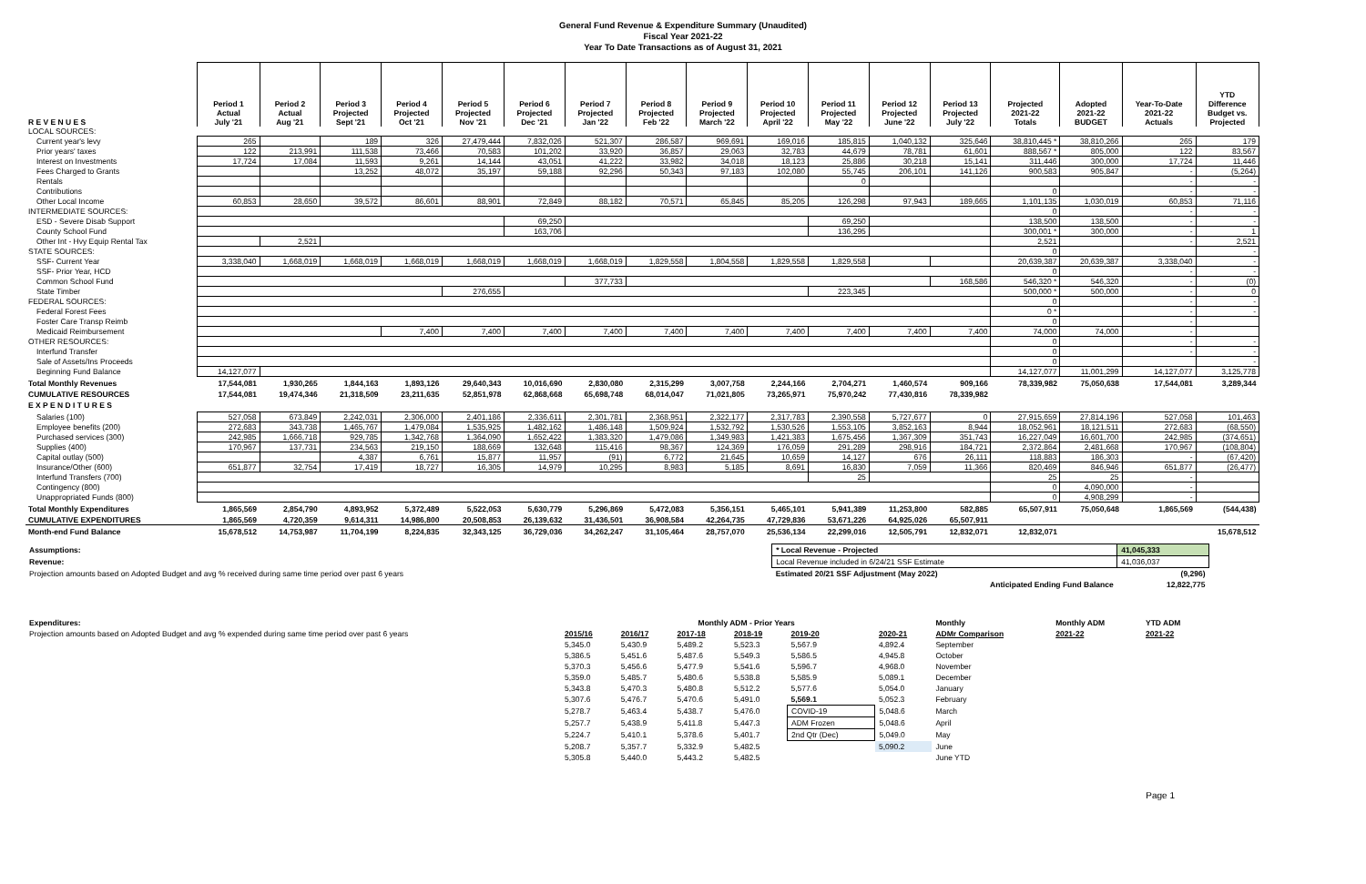General Fund Revenue & Expenditure Summary (Unaudited)
Fiscal Year 2021-22
Year To Date Transactions as of August 31, 2021
| R E V E N U E S | Period 1 Actual July '21 | Period 2 Actual Aug '21 | Period 3 Projected Sept '21 | Period 4 Projected Oct '21 | Period 5 Projected Nov '21 | Period 6 Projected Dec '21 | Period 7 Projected Jan '22 | Period 8 Projected Feb '22 | Period 9 Projected March '22 | Period 10 Projected April '22 | Period 11 Projected May '22 | Period 12 Projected June '22 | Period 13 Projected July '22 | Projected 2021-22 Totals | Adopted 2021-22 BUDGET | Year-To-Date 2021-22 Actuals | YTD Difference Budget vs. Projected |
| LOCAL SOURCES: | | | | | | | | | | | | | | | | | |
| Current year's levy | 265 | | 189 | 326 | 27,479,444 | 7,832,026 | 521,307 | 286,587 | 969,691 | 169,016 | 185,815 | 1,040,132 | 325,646 | 38,810,445 * | 38,810,266 | 265 | 179 |
| Prior years' taxes | 122 | 213,991 | 111,538 | 73,466 | 70,583 | 101,202 | 33,920 | 36,857 | 29,063 | 32,783 | 44,679 | 78,781 | 61,601 | 888,567 * | 805,000 | 122 | 83,567 |
| Interest on Investments | 17,724 | 17,084 | 11,593 | 9,261 | 14,144 | 43,051 | 41,222 | 33,982 | 34,018 | 18,123 | 25,886 | 30,218 | 15,141 | 311,446 | 300,000 | 17,724 | 11,446 |
| Fees Charged to Grants | | | 13,252 | 48,072 | 35,197 | 59,188 | 92,296 | 50,343 | 97,183 | 102,080 | 55,745 | 206,101 | 141,126 | 900,583 | 905,847 | - | (5,264) |
| Rentals | | | | | | | | | | | 0 | | | | | - | - |
| Contributions | | | | | | | | | | | | | | 0 | | - | - |
| Other Local Income | 60,853 | 28,650 | 39,572 | 86,601 | 88,901 | 72,849 | 88,182 | 70,571 | 65,845 | 85,205 | 126,298 | 97,943 | 189,665 | 1,101,135 | 1,030,019 | 60,853 | 71,116 |
| INTERMEDIATE SOURCES: | | | | | | | | | | | | | | 0 | | - | - |
| ESD - Severe Disab Support | | | | | | 69,250 | | | | | 69,250 | | | 138,500 | 138,500 | - | - |
| County School Fund | | | | | | 163,706 | | | | | 136,295 | | | 300,001 * | 300,000 | - | 1 |
| Other Int - Hvy Equip Rental Tax | | 2,521 | | | | | | | | | | | | 2,521 | | - | 2,521 |
| STATE SOURCES: | | | | | | | | | | | | | | 0 | | | - |
| SSF- Current Year | 3,338,040 | 1,668,019 | 1,668,019 | 1,668,019 | 1,668,019 | 1,668,019 | 1,668,019 | 1,829,558 | 1,804,558 | 1,829,558 | 1,829,558 | | | 20,639,387 | 20,639,387 | 3,338,040 | - |
| SSF- Prior Year, HCD | | | | | | | | | | | | | | 0 | | - | - |
| Common School Fund | | | | | | | 377,733 | | | | | | 168,586 | 546,320 * | 546,320 | - | (0) |
| State Timber | | | | | 276,655 | | | | | | 223,345 | | | 500,000 * | 500,000 | - | 0 |
| FEDERAL SOURCES: | | | | | | | | | | | | | | 0 | | - | - |
| Federal Forest Fees | | | | | | | | | | | | | | 0 * | | - | - |
| Foster Care Transp Reimb | | | | | | | | | | | | | | 0 | | - | |
| Medicaid Reimbursement | | | | 7,400 | 7,400 | 7,400 | 7,400 | 7,400 | 7,400 | 7,400 | 7,400 | 7,400 | 7,400 | 74,000 | 74,000 | - | |
| OTHER RESOURCES: | | | | | | | | | | | | | | 0 | | - | - |
| Interfund Transfer | | | | | | | | | | | | | | 0 | | - | - |
| Sale of Assets/Ins Proceeds | | | | | | | | | | | | | | 0 | | | - |
| Beginning Fund Balance | 14,127,077 | | | | | | | | | | | | | 14,127,077 | 11,001,299 | 14,127,077 | 3,125,778 |
| Total Monthly Revenues | 17,544,081 | 1,930,265 | 1,844,163 | 1,893,126 | 29,640,343 | 10,016,690 | 2,830,080 | 2,315,299 | 3,007,758 | 2,244,166 | 2,704,271 | 1,460,574 | 909,166 | 78,339,982 | 75,050,638 | 17,544,081 | 3,289,344 |
| CUMULATIVE RESOURCES | 17,544,081 | 19,474,346 | 21,318,509 | 23,211,635 | 52,851,978 | 62,868,668 | 65,698,748 | 68,014,047 | 71,021,805 | 73,265,971 | 75,970,242 | 77,430,816 | 78,339,982 | | | | |
| E X P E N D I T U R E S | | | | | | | | | | | | | | | | | |
| Salaries (100) | 527,058 | 673,849 | 2,242,031 | 2,306,000 | 2,401,186 | 2,336,611 | 2,301,781 | 2,368,951 | 2,322,177 | 2,317,783 | 2,390,558 | 5,727,677 | 0 | 27,915,659 | 27,814,196 | 527,058 | 101,463 |
| Employee benefits (200) | 272,683 | 343,738 | 1,465,767 | 1,479,084 | 1,535,925 | 1,482,162 | 1,486,148 | 1,509,924 | 1,532,792 | 1,530,526 | 1,553,105 | 3,852,163 | 8,944 | 18,052,961 | 18,121,511 | 272,683 | (68,550) |
| Purchased services (300) | 242,985 | 1,666,718 | 929,785 | 1,342,768 | 1,364,090 | 1,652,422 | 1,383,320 | 1,479,086 | 1,349,983 | 1,421,383 | 1,675,456 | 1,367,309 | 351,743 | 16,227,049 | 16,601,700 | 242,985 | (374,651) |
| Supplies (400) | 170,967 | 137,731 | 234,563 | 219,150 | 188,669 | 132,648 | 115,416 | 98,367 | 124,369 | 176,059 | 291,289 | 298,916 | 184,721 | 2,372,864 | 2,481,668 | 170,967 | (108,804) |
| Capital outlay (500) | | | 4,387 | 6,761 | 15,877 | 11,957 | (91) | 6,772 | 21,645 | 10,659 | 14,127 | 676 | 26,111 | 118,883 | 186,303 | - | (67,420) |
| Insurance/Other (600) | 651,877 | 32,754 | 17,419 | 18,727 | 16,305 | 14,979 | 10,295 | 8,983 | 5,185 | 8,691 | 16,830 | 7,059 | 11,366 | 820,469 | 846,946 | 651,877 | (26,477) |
| Interfund Transfers (700) | | | | | | | | | | | 25 | | | 25 | 25 | - | |
| Contingency (800) | | | | | | | | | | | | | | 0 | 4,090,000 | - | |
| Unappropriated Funds (800) | | | | | | | | | | | | | | 0 | 4,908,299 | - | |
| Total Monthly Expenditures | 1,865,569 | 2,854,790 | 4,893,952 | 5,372,489 | 5,522,053 | 5,630,779 | 5,296,869 | 5,472,083 | 5,356,151 | 5,465,101 | 5,941,389 | 11,253,800 | 582,885 | 65,507,911 | 75,050,648 | 1,865,569 | (544,438) |
| CUMULATIVE EXPENDITURES | 1,865,569 | 4,720,359 | 9,614,311 | 14,986,800 | 20,508,853 | 26,139,632 | 31,436,501 | 36,908,584 | 42,264,735 | 47,729,836 | 53,671,226 | 64,925,026 | 65,507,911 | | | | |
| Month-end Fund Balance | 15,678,512 | 14,753,987 | 11,704,199 | 8,224,835 | 32,343,125 | 36,729,036 | 34,262,247 | 31,105,464 | 28,757,070 | 25,536,134 | 22,299,016 | 12,505,791 | 12,832,071 | 12,832,071 | | | 15,678,512 |
| Assumptions: | * Local Revenue - Projected | 41,045,333 |
| Revenue: | Local Revenue included in 6/24/21 SSF Estimate | 41,036,037 |
| Projection amounts based on Adopted Budget and avg % received during same time period over past 6 years | Estimated 20/21 SSF Adjustment (May 2022) | (9,296) |
| | Anticipated Ending Fund Balance | 12,822,775 |
| Expenditures: | Monthly ADM - Prior Years | | | | | | Monthly | Monthly ADM | YTD ADM |
| Projection amounts based on Adopted Budget and avg % expended during same time period over past 6 years | 2015/16 | 2016/17 | 2017-18 | 2018-19 | 2019-20 | 2020-21 | ADMr Comparison | 2021-22 | 2021-22 |
| | 5,345.0 | 5,430.9 | 5,489.2 | 5,523.3 | 5,567.9 | 4,892.4 | September | | |
| | 5,386.5 | 5,451.6 | 5,487.6 | 5,549.3 | 5,586.5 | 4,945.8 | October | | |
| | 5,370.3 | 5,456.6 | 5,477.9 | 5,541.6 | 5,596.7 | 4,968.0 | November | | |
| | 5,359.0 | 5,485.7 | 5,480.6 | 5,538.8 | 5,585.9 | 5,089.1 | December | | |
| | 5,343.8 | 5,470.3 | 5,480.8 | 5,512.2 | 5,577.6 | 5,054.0 | January | | |
| | 5,307.6 | 5,476.7 | 5,470.6 | 5,491.0 | 5,569.1 | 5,052.3 | February | | |
| | 5,278.7 | 5,463.4 | 5,438.7 | 5,476.0 | COVID-19 | 5,048.6 | March | | |
| | 5,257.7 | 5,438.9 | 5,411.8 | 5,447.3 | ADM Frozen | 5,048.6 | April | | |
| | 5,224.7 | 5,410.1 | 5,378.6 | 5,401.7 | 2nd Qtr (Dec) | 5,049.0 | May | | |
| | 5,208.7 | 5,357.7 | 5,332.9 | 5,482.5 | | 5,090.2 | June | | |
| | 5,305.8 | 5,440.0 | 5,443.2 | 5,482.5 | | | June YTD | | |
Page 1